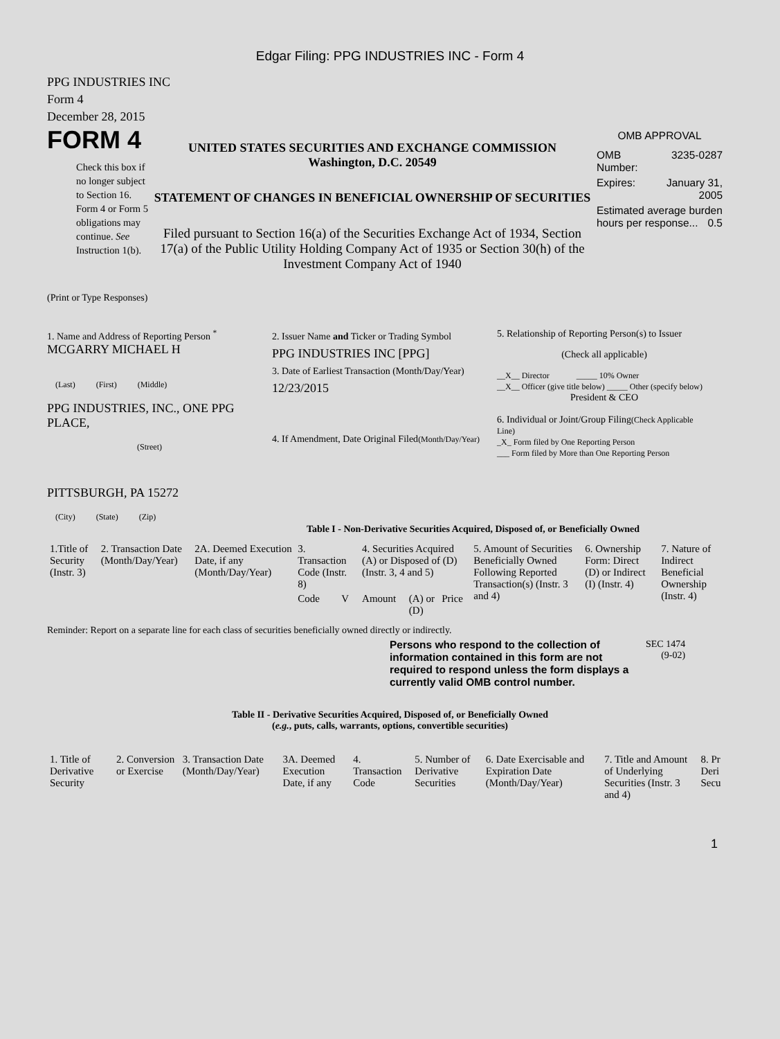Edgar Filing: PPG INDUSTRIES INC - Form 4
PPG INDUSTRIES INC
Form 4
December 28, 2015
FORM 4
Check this box if no longer subject to Section 16. Form 4 or Form 5 obligations may continue. See Instruction 1(b).
UNITED STATES SECURITIES AND EXCHANGE COMMISSION
Washington, D.C. 20549
STATEMENT OF CHANGES IN BENEFICIAL OWNERSHIP OF SECURITIES
Filed pursuant to Section 16(a) of the Securities Exchange Act of 1934, Section 17(a) of the Public Utility Holding Company Act of 1935 or Section 30(h) of the Investment Company Act of 1940
OMB APPROVAL
| OMB Number: | 3235-0287 |
| Expires: | January 31, 2005 |
| Estimated average burden hours per response... 0.5 | |
(Print or Type Responses)
1. Name and Address of Reporting Person <sup>*</sup>
MCGARRY MICHAEL H
(Last) (First) (Middle)
PPG INDUSTRIES, INC., ONE PPG PLACE,
(Street)
PITTSBURGH, PA 15272
(City) (State) (Zip)
2. Issuer Name and Ticker or Trading Symbol
PPG INDUSTRIES INC [PPG]
3. Date of Earliest Transaction (Month/Day/Year)
12/23/2015
4. If Amendment, Date Original Filed(Month/Day/Year)
5. Relationship of Reporting Person(s) to Issuer
(Check all applicable)
__X__ Director _____ 10% Owner
__X__ Officer (give title below) _____ Other (specify below)
President & CEO
6. Individual or Joint/Group Filing(Check Applicable Line)
_X_ Form filed by One Reporting Person
___ Form filed by More than One Reporting Person
Table I - Non-Derivative Securities Acquired, Disposed of, or Beneficially Owned
| 1.Title of Security (Instr. 3) | 2. Transaction Date (Month/Day/Year) | 2A. Deemed Execution Date, if any (Month/Day/Year) | 3. Transaction Code (Instr. 8) | | 4. Securities Acquired (A) or Disposed of (D) (Instr. 3, 4 and 5) | | | 5. Amount of Securities Beneficially Owned Following Reported Transaction(s) (Instr. 3 and 4) | 6. Ownership Form: Direct (D) or Indirect (I) (Instr. 4) | 7. Nature of Indirect Beneficial Ownership (Instr. 4) |
| --- | --- | --- | --- | --- | --- | --- | --- | --- | --- | --- |
| | | | Code | V | Amount | (A) or (D) | Price | | | |
Reminder: Report on a separate line for each class of securities beneficially owned directly or indirectly.
Persons who respond to the collection of information contained in this form are not required to respond unless the form displays a currently valid OMB control number.
SEC 1474
(9-02)
Table II - Derivative Securities Acquired, Disposed of, or Beneficially Owned
(e.g., puts, calls, warrants, options, convertible securities)
| 1. Title of Derivative Security | 2. Conversion or Exercise | 3. Transaction Date (Month/Day/Year) | 3A. Deemed Execution Date, if any | 4. Transaction Code | 5. Number of Derivative Securities | 6. Date Exercisable and Expiration Date (Month/Day/Year) | 7. Title and Amount of Underlying Securities (Instr. 3 and 4) | 8. Pr Deri Secu |
| --- | --- | --- | --- | --- | --- | --- | --- | --- |
1